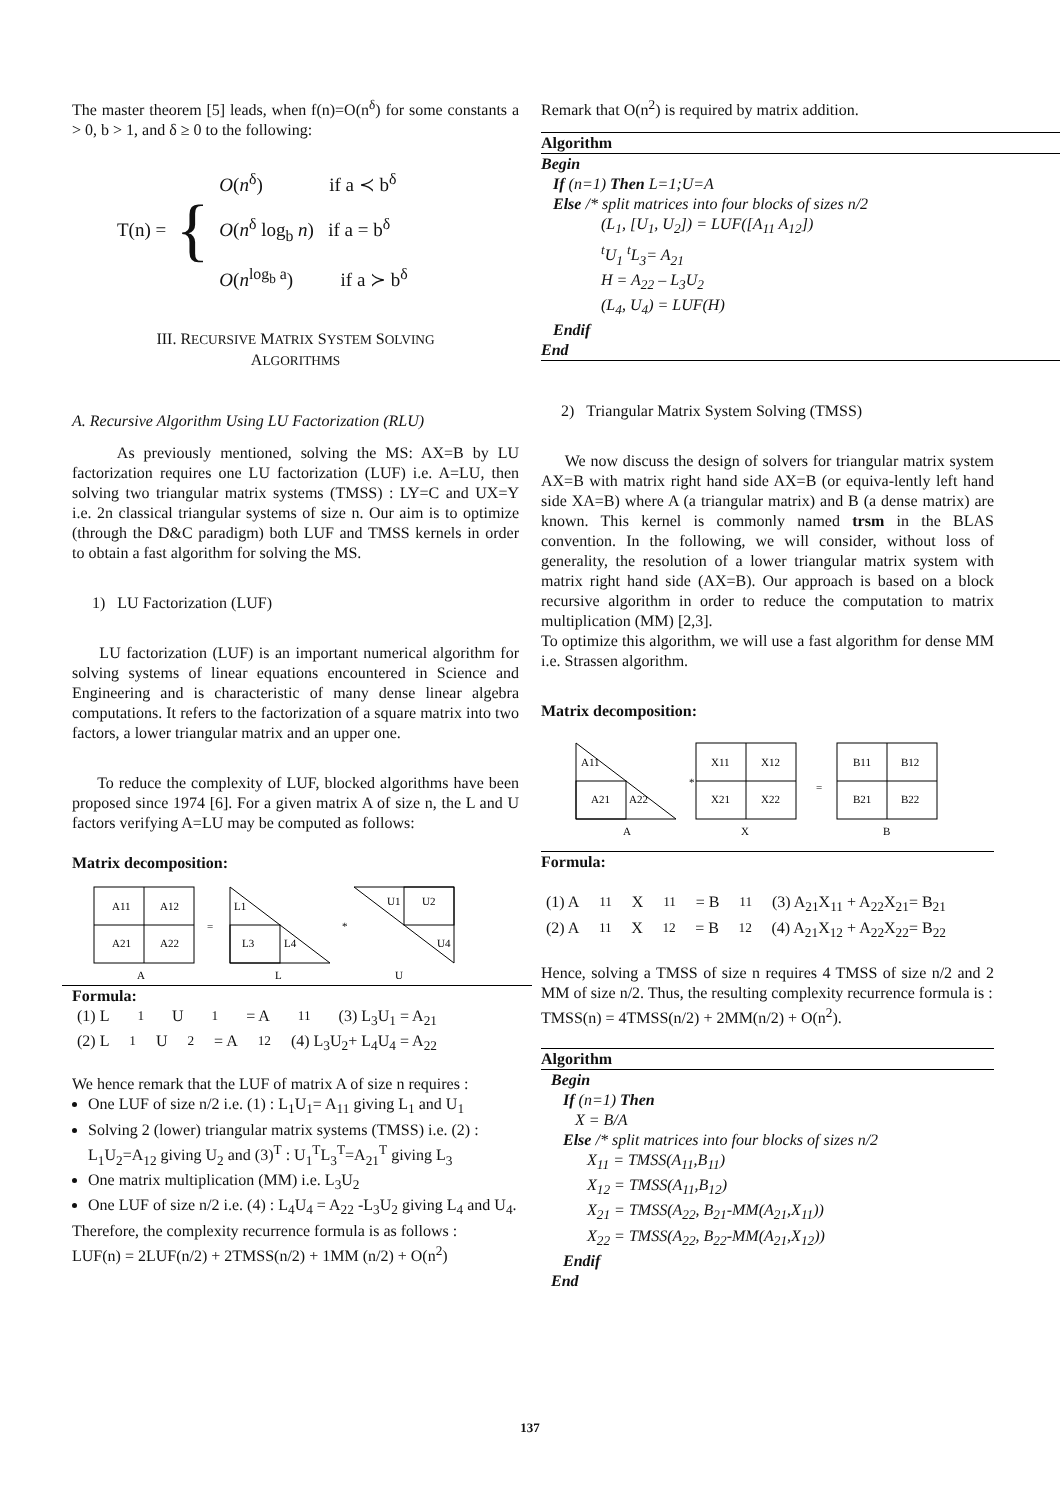The master theorem [5] leads, when f(n)=O(n<sup>δ</sup>) for some constants a > 0, b > 1, and δ ≥ 0 to the following:
T(n) = {
O(n<sup>δ</sup>) if a ≺ b<sup>δ</sup>
O(n<sup>δ</sup> log<sub>b</sub> n) if a = b<sup>δ</sup>
O(n<sup>log<sub>b</sub> a</sup>) if a ≻ b<sup>δ</sup>
III. RECURSIVE MATRIX SYSTEM SOLVING
ALGORITHMS
A. Recursive Algorithm Using LU Factorization (RLU)
As previously mentioned, solving the MS: AX=B by LU factorization requires one LU factorization (LUF) i.e. A=LU, then solving two triangular matrix systems (TMSS) : LY=C and UX=Y i.e. 2n classical triangular systems of size n. Our aim is to optimize (through the D&C paradigm) both LUF and TMSS kernels in order to obtain a fast algorithm for solving the MS.
1) LU Factorization (LUF)
LU factorization (LUF) is an important numerical algorithm for solving systems of linear equations encountered in Science and Engineering and is characteristic of many dense linear algebra computations. It refers to the factorization of a square matrix into two factors, a lower triangular matrix and an upper one.
To reduce the complexity of LUF, blocked algorithms have been proposed since 1974 [6]. For a given matrix A of size n, the L and U factors verifying A=LU may be computed as follows:
Matrix decomposition:
A11
A12
A21
A22
A
=
L1
L3
L4
L
*
U1
U2
U4
U
Formula:
(1) L<sub>1</sub>U<sub>1</sub>= A<sub>11</sub> (3) L<sub>3</sub>U<sub>1</sub> = A<sub>21</sub>
(2) L<sub>1</sub>U<sub>2</sub> = A<sub>12</sub> (4) L<sub>3</sub>U<sub>2</sub>+ L<sub>4</sub>U<sub>4</sub> = A<sub>22</sub>
We hence remark that the LUF of matrix A of size n requires :
One LUF of size n/2 i.e. (1) : L<sub>1</sub>U<sub>1</sub>= A<sub>11</sub> giving L<sub>1</sub> and U<sub>1</sub>
Solving 2 (lower) triangular matrix systems (TMSS) i.e. (2) : L<sub>1</sub>U<sub>2</sub>=A<sub>12</sub> giving U<sub>2</sub> and (3)<sup>T</sup> : U<sub>1</sub><sup>T</sup>L<sub>3</sub><sup>T</sup>=A<sub>21</sub><sup>T</sup> giving L<sub>3</sub>
One matrix multiplication (MM) i.e. L<sub>3</sub>U<sub>2</sub>
One LUF of size n/2 i.e. (4) : L<sub>4</sub>U<sub>4</sub> = A<sub>22</sub> -L<sub>3</sub>U<sub>2</sub> giving L<sub>4</sub> and U<sub>4</sub>.
Therefore, the complexity recurrence formula is as follows :
LUF(n) = 2LUF(n/2) + 2TMSS(n/2) + 1MM (n/2) + O(n<sup>2</sup>)
Remark that O(n<sup>2</sup>) is required by matrix addition.
Algorithm
Begin
If (n=1) Then L=1;U=A
Else /* split matrices into four blocks of sizes n/2
(L<sub>1</sub>, [U<sub>1</sub>, U<sub>2</sub>]) = LUF([A<sub>11</sub> A<sub>12</sub>])
<sup>t</sup> U<sub>1</sub> <sup>t</sup>L<sub>3</sub>= A<sub>21</sub>
H = A<sub>22</sub> – L<sub>3</sub>U<sub>2</sub>
(L<sub>4</sub>, U<sub>4</sub>) = LUF(H)
Endif
End
2) Triangular Matrix System Solving (TMSS)
We now discuss the design of solvers for triangular matrix system AX=B with matrix right hand side AX=B (or equiva-lently left hand side XA=B) where A (a triangular matrix) and B (a dense matrix) are known. This kernel is commonly named trsm in the BLAS convention. In the following, we will consider, without loss of generality, the resolution of a lower triangular matrix system with matrix right hand side (AX=B). Our approach is based on a block recursive algorithm in order to reduce the computation to matrix multiplication (MM) [2,3].
To optimize this algorithm, we will use a fast algorithm for dense MM i.e. Strassen algorithm.
Matrix decomposition:
A11
A21
A22
A
*
X11
X12
X21
X22
X
=
B11
B12
B21
B22
B
Formula:
(1) A<sub>11</sub>X<sub>11</sub> = B<sub>11</sub> (3) A<sub>21</sub>X<sub>11</sub> + A<sub>22</sub>X<sub>21</sub>= B<sub>21</sub>
(2) A<sub>11</sub>X<sub>12</sub> = B<sub>12</sub> (4) A<sub>21</sub>X<sub>12</sub> + A<sub>22</sub>X<sub>22</sub>= B<sub>22</sub>
Hence, solving a TMSS of size n requires 4 TMSS of size n/2 and 2 MM of size n/2. Thus, the resulting complexity recurrence formula is :
TMSS(n) = 4TMSS(n/2) + 2MM(n/2) + O(n<sup>2</sup>).
Algorithm
Begin
If (n=1) Then
X = B/A
Else /* split matrices into four blocks of sizes n/2
X<sub>11</sub> = TMSS(A<sub>11</sub>,B<sub>11</sub>)
X<sub>12</sub> = TMSS(A<sub>11</sub>,B<sub>12</sub>)
X<sub>21</sub> = TMSS(A<sub>22</sub>, B<sub>21</sub>-MM(A<sub>21</sub>,X<sub>11</sub>))
X<sub>22</sub> = TMSS(A<sub>22</sub>, B<sub>22</sub>-MM(A<sub>21</sub>,X<sub>12</sub>))
Endif
End
137